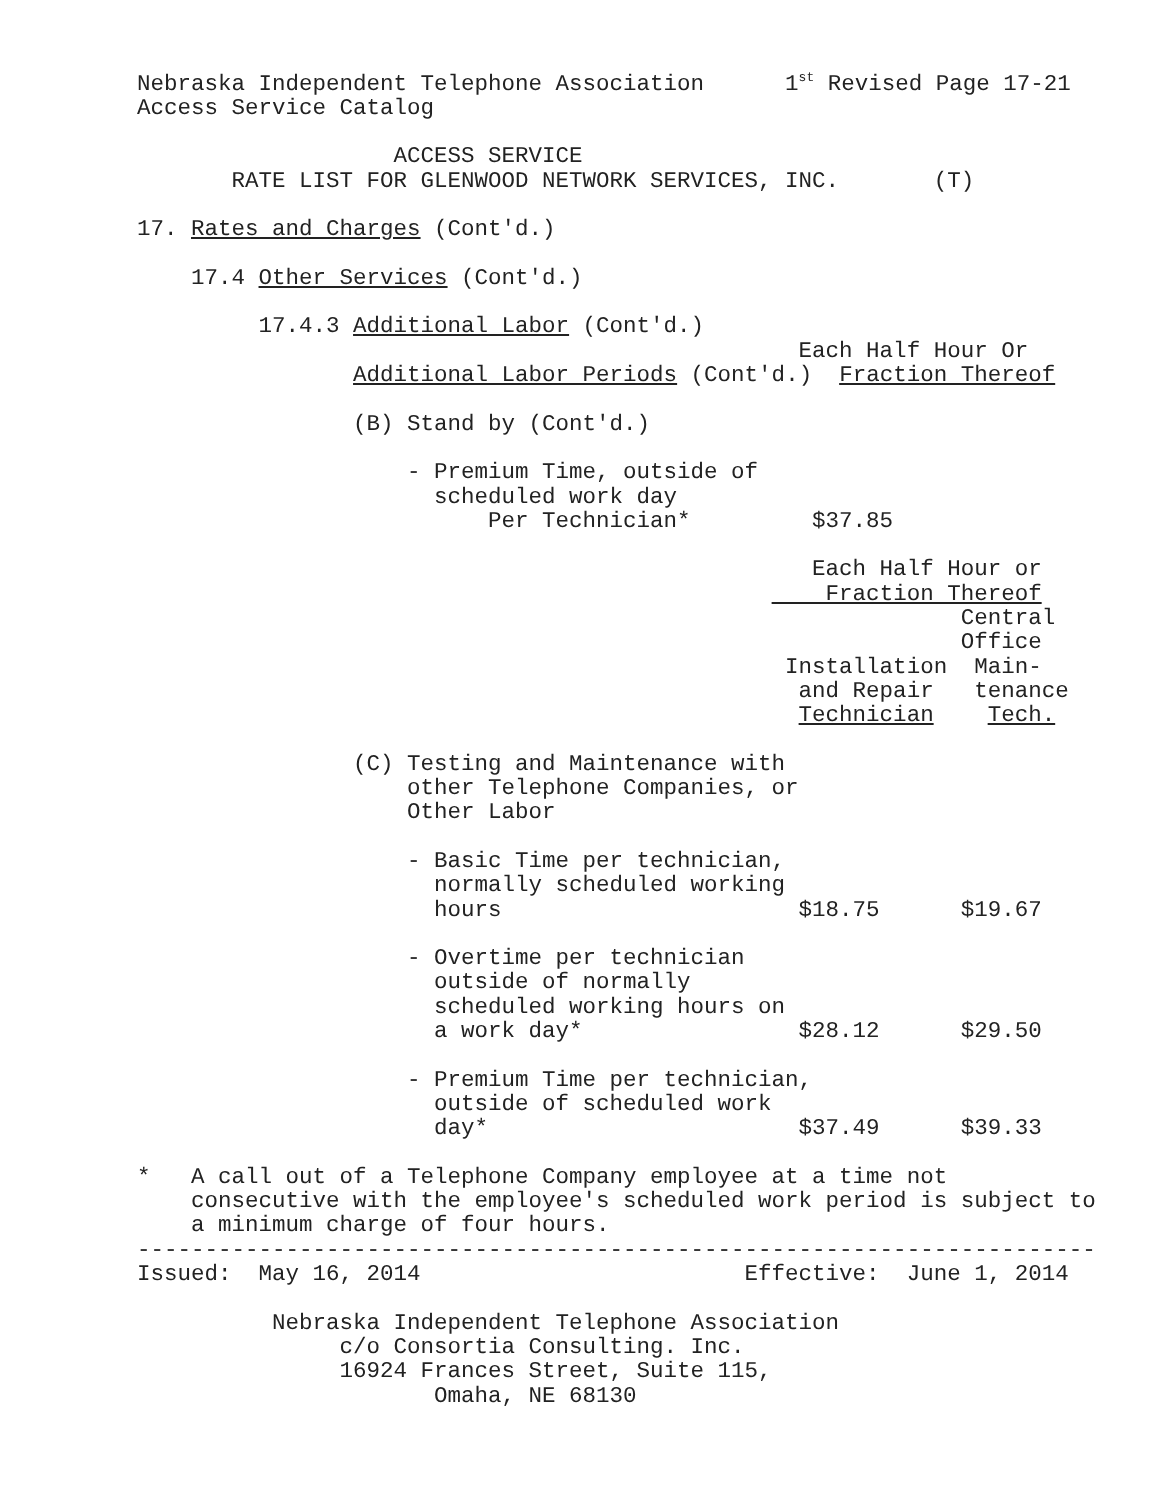Nebraska Independent Telephone Association      1st Revised Page 17-21
Access Service Catalog

                   ACCESS SERVICE
       RATE LIST FOR GLENWOOD NETWORK SERVICES, INC.       (T)

17. Rates and Charges (Cont'd.)

    17.4 Other Services (Cont'd.)

         17.4.3 Additional Labor (Cont'd.)
                                                 Each Half Hour Or
                Additional Labor Periods (Cont'd.)  Fraction Thereof

                (B) Stand by (Cont'd.)

                    - Premium Time, outside of
                      scheduled work day
                          Per Technician*         $37.85

                                                  Each Half Hour or
                                                   Fraction Thereof
                                                             Central
                                                             Office
                                                Installation  Main-
                                                 and Repair   tenance
                                                 Technician    Tech.

                (C) Testing and Maintenance with
                    other Telephone Companies, or
                    Other Labor

                    - Basic Time per technician,
                      normally scheduled working
                      hours                      $18.75      $19.67

                    - Overtime per technician
                      outside of normally
                      scheduled working hours on
                      a work day*                $28.12      $29.50

                    - Premium Time per technician,
                      outside of scheduled work
                      day*                       $37.49      $39.33

*   A call out of a Telephone Company employee at a time not
    consecutive with the employee's scheduled work period is subject to
    a minimum charge of four hours.
-----------------------------------------------------------------------
Issued:  May 16, 2014                        Effective:  June 1, 2014

          Nebraska Independent Telephone Association
               c/o Consortia Consulting. Inc.
               16924 Frances Street, Suite 115,
                      Omaha, NE 68130